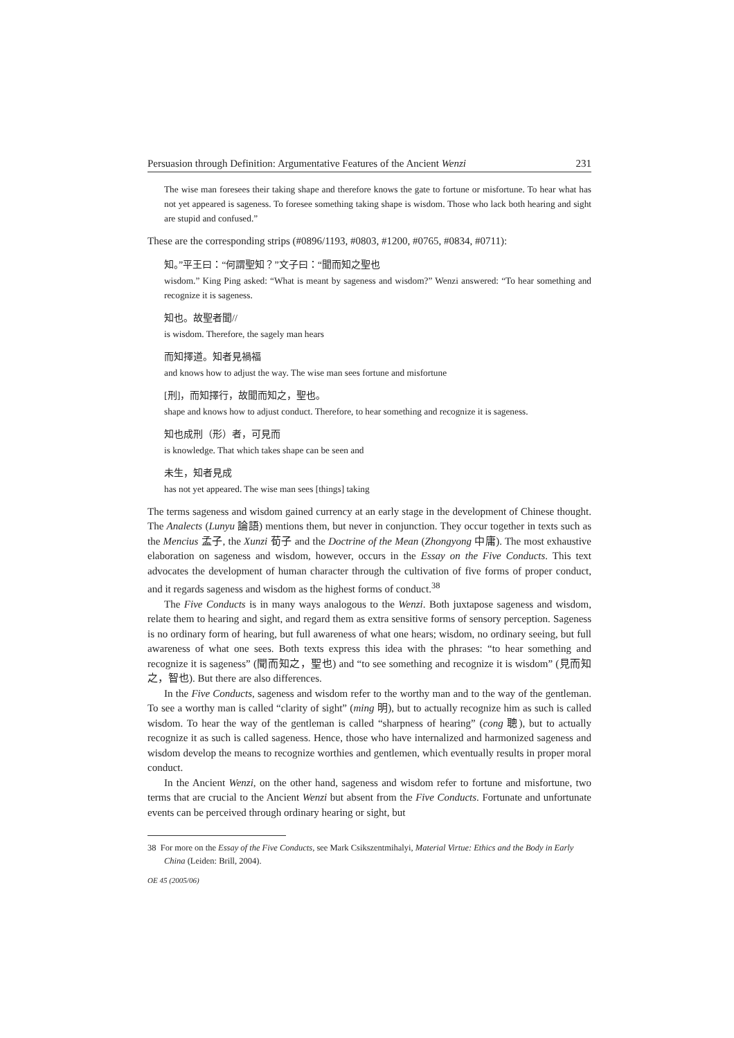Persuasion through Definition: Argumentative Features of the Ancient Wenzi 231
The wise man foresees their taking shape and therefore knows the gate to fortune or misfortune. To hear what has not yet appeared is sageness. To foresee something taking shape is wisdom. Those who lack both hearing and sight are stupid and confused.”
These are the corresponding strips (#0896/1193, #0803, #1200, #0765, #0834, #0711):
知。”平王曰：“何謂聖知？”文子曰：“聞而知之聖也
wisdom.” King Ping asked: “What is meant by sageness and wisdom?” Wenzi answered: “To hear something and recognize it is sageness.
知也。故聖者聞//
is wisdom. Therefore, the sagely man hears
而知擇道。知者見禍福
and knows how to adjust the way. The wise man sees fortune and misfortune
[刑]，而知擇行，故聞而知之，聖也。
shape and knows how to adjust conduct. Therefore, to hear something and recognize it is sageness.
知也成刑（形）者，可見而
is knowledge. That which takes shape can be seen and
未生，知者見成
has not yet appeared. The wise man sees [things] taking
The terms sageness and wisdom gained currency at an early stage in the development of Chinese thought. The Analects (Lunyu 論語) mentions them, but never in conjunction. They occur together in texts such as the Mencius 孟子, the Xunzi 荀子 and the Doctrine of the Mean (Zhongyong 中庸). The most exhaustive elaboration on sageness and wisdom, however, occurs in the Essay on the Five Conducts. This text advocates the development of human character through the cultivation of five forms of proper conduct, and it regards sageness and wisdom as the highest forms of conduct.<sup>38</sup>
The Five Conducts is in many ways analogous to the Wenzi. Both juxtapose sageness and wisdom, relate them to hearing and sight, and regard them as extra sensitive forms of sensory perception. Sageness is no ordinary form of hearing, but full awareness of what one hears; wisdom, no ordinary seeing, but full awareness of what one sees. Both texts express this idea with the phrases: “to hear something and recognize it is sageness” (聞而知之，聖也) and “to see something and recognize it is wisdom” (見而知之，智也). But there are also differences.
In the Five Conducts, sageness and wisdom refer to the worthy man and to the way of the gentleman. To see a worthy man is called “clarity of sight” (ming 明), but to actually recognize him as such is called wisdom. To hear the way of the gentleman is called “sharpness of hearing” (cong 聰), but to actually recognize it as such is called sageness. Hence, those who have internalized and harmonized sageness and wisdom develop the means to recognize worthies and gentlemen, which eventually results in proper moral conduct.
In the Ancient Wenzi, on the other hand, sageness and wisdom refer to fortune and misfortune, two terms that are crucial to the Ancient Wenzi but absent from the Five Conducts. Fortunate and unfortunate events can be perceived through ordinary hearing or sight, but
38 For more on the Essay of the Five Conducts, see Mark Csikszentmihalyi, Material Virtue: Ethics and the Body in Early China (Leiden: Brill, 2004).
OE 45 (2005/06)